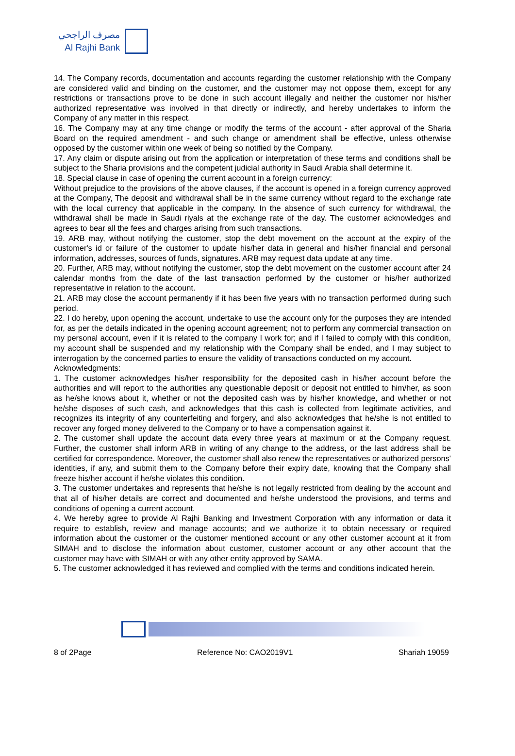مصرف الراجحي
Al Rajhi Bank
14. The Company records, documentation and accounts regarding the customer relationship with the Company are considered valid and binding on the customer, and the customer may not oppose them, except for any restrictions or transactions prove to be done in such account illegally and neither the customer nor his/her authorized representative was involved in that directly or indirectly, and hereby undertakes to inform the Company of any matter in this respect.
16. The Company may at any time change or modify the terms of the account - after approval of the Sharia Board on the required amendment - and such change or amendment shall be effective, unless otherwise opposed by the customer within one week of being so notified by the Company.
17. Any claim or dispute arising out from the application or interpretation of these terms and conditions shall be subject to the Sharia provisions and the competent judicial authority in Saudi Arabia shall determine it.
18. Special clause in case of opening the current account in a foreign currency:
Without prejudice to the provisions of the above clauses, if the account is opened in a foreign currency approved at the Company, The deposit and withdrawal shall be in the same currency without regard to the exchange rate with the local currency that applicable in the company. In the absence of such currency for withdrawal, the withdrawal shall be made in Saudi riyals at the exchange rate of the day. The customer acknowledges and agrees to bear all the fees and charges arising from such transactions.
19. ARB may, without notifying the customer, stop the debt movement on the account at the expiry of the customer's id or failure of the customer to update his/her data in general and his/her financial and personal information, addresses, sources of funds, signatures. ARB may request data update at any time.
20. Further, ARB may, without notifying the customer, stop the debt movement on the customer account after 24 calendar months from the date of the last transaction performed by the customer or his/her authorized representative in relation to the account.
21. ARB may close the account permanently if it has been five years with no transaction performed during such period.
22. I do hereby, upon opening the account, undertake to use the account only for the purposes they are intended for, as per the details indicated in the opening account agreement; not to perform any commercial transaction on my personal account, even if it is related to the company I work for; and if I failed to comply with this condition, my account shall be suspended and my relationship with the Company shall be ended, and I may subject to interrogation by the concerned parties to ensure the validity of transactions conducted on my account.
Acknowledgments:
1. The customer acknowledges his/her responsibility for the deposited cash in his/her account before the authorities and will report to the authorities any questionable deposit or deposit not entitled to him/her, as soon as he/she knows about it, whether or not the deposited cash was by his/her knowledge, and whether or not he/she disposes of such cash, and acknowledges that this cash is collected from legitimate activities, and recognizes its integrity of any counterfeiting and forgery, and also acknowledges that he/she is not entitled to recover any forged money delivered to the Company or to have a compensation against it.
2. The customer shall update the account data every three years at maximum or at the Company request. Further, the customer shall inform ARB in writing of any change to the address, or the last address shall be certified for correspondence. Moreover, the customer shall also renew the representatives or authorized persons' identities, if any, and submit them to the Company before their expiry date, knowing that the Company shall freeze his/her account if he/she violates this condition.
3. The customer undertakes and represents that he/she is not legally restricted from dealing by the account and that all of his/her details are correct and documented and he/she understood the provisions, and terms and conditions of opening a current account.
4. We hereby agree to provide Al Rajhi Banking and Investment Corporation with any information or data it require to establish, review and manage accounts; and we authorize it to obtain necessary or required information about the customer or the customer mentioned account or any other customer account at it from SIMAH and to disclose the information about customer, customer account or any other account that the customer may have with SIMAH or with any other entity approved by SAMA.
5. The customer acknowledged it has reviewed and complied with the terms and conditions indicated herein.
8 of 2Page Reference No: CAO2019V1 Shariah 19059